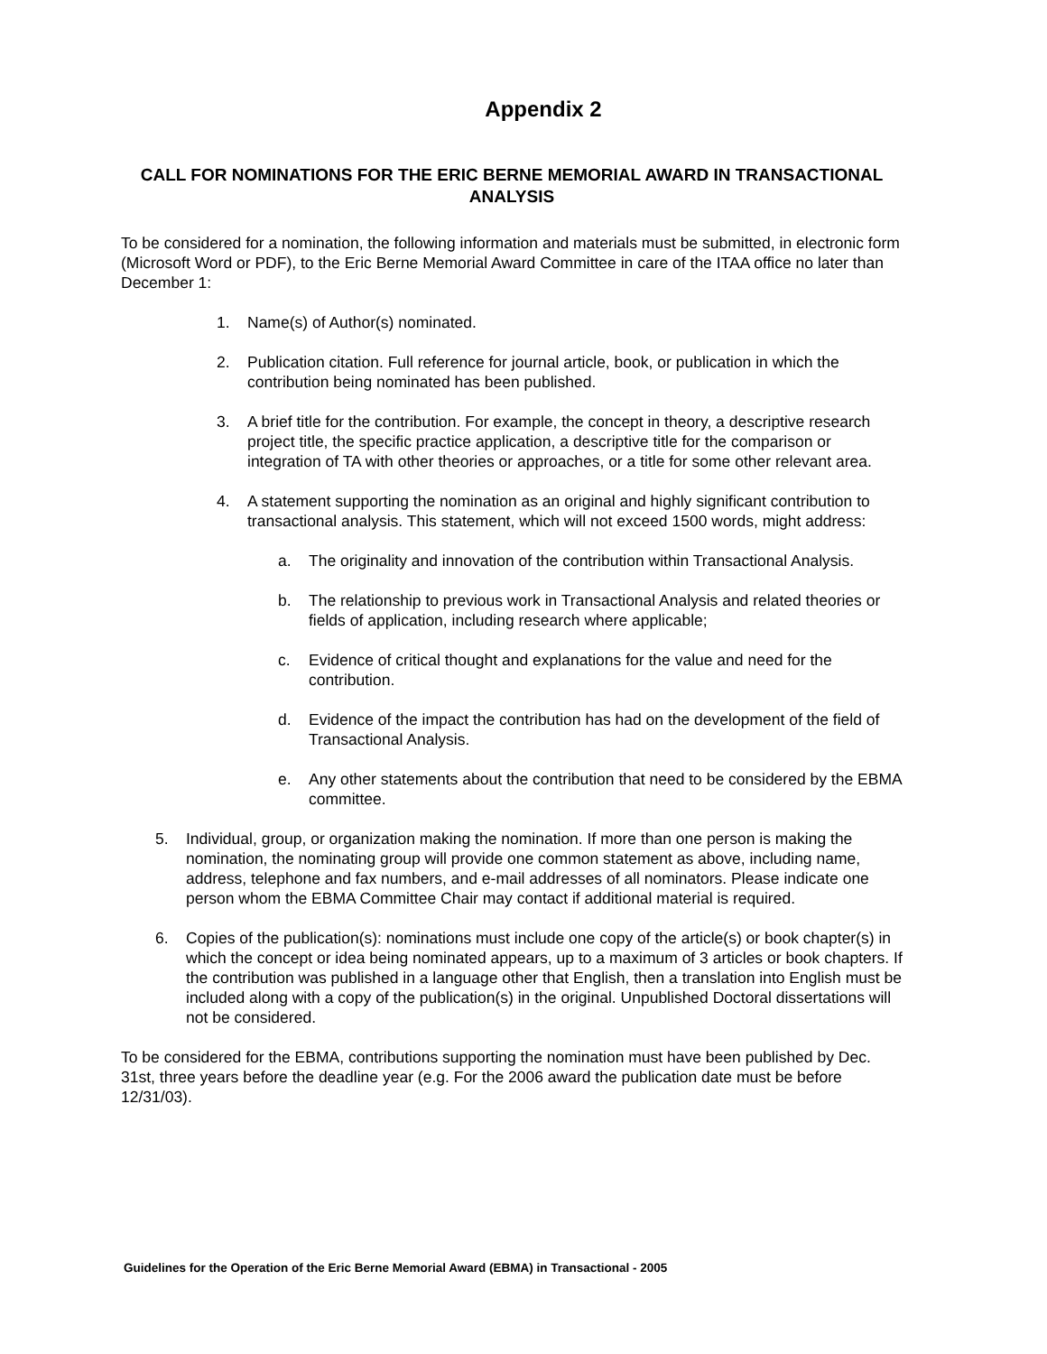Appendix 2
CALL FOR NOMINATIONS FOR THE ERIC BERNE MEMORIAL AWARD IN TRANSACTIONAL ANALYSIS
To be considered for a nomination, the following information and materials must be submitted, in electronic form (Microsoft Word or PDF), to the Eric Berne Memorial Award Committee in care of the ITAA office no later than December 1:
1. Name(s) of Author(s) nominated.
2. Publication citation. Full reference for journal article, book, or publication in which the contribution being nominated has been published.
3. A brief title for the contribution. For example, the concept in theory, a descriptive research project title, the specific practice application, a descriptive title for the comparison or integration of TA with other theories or approaches, or a title for some other relevant area.
4. A statement supporting the nomination as an original and highly significant contribution to transactional analysis. This statement, which will not exceed 1500 words, might address:
a. The originality and innovation of the contribution within Transactional Analysis.
b. The relationship to previous work in Transactional Analysis and related theories or fields of application, including research where applicable;
c. Evidence of critical thought and explanations for the value and need for the contribution.
d. Evidence of the impact the contribution has had on the development of the field of Transactional Analysis.
e. Any other statements about the contribution that need to be considered by the EBMA committee.
5. Individual, group, or organization making the nomination. If more than one person is making the nomination, the nominating group will provide one common statement as above, including name, address, telephone and fax numbers, and e-mail addresses of all nominators. Please indicate one person whom the EBMA Committee Chair may contact if additional material is required.
6. Copies of the publication(s): nominations must include one copy of the article(s) or book chapter(s) in which the concept or idea being nominated appears, up to a maximum of 3 articles or book chapters. If the contribution was published in a language other that English, then a translation into English must be included along with a copy of the publication(s) in the original. Unpublished Doctoral dissertations will not be considered.
To be considered for the EBMA, contributions supporting the nomination must have been published by Dec. 31st, three years before the deadline year (e.g. For the 2006 award the publication date must be before 12/31/03).
Guidelines for the Operation of the Eric Berne Memorial Award (EBMA) in Transactional - 2005